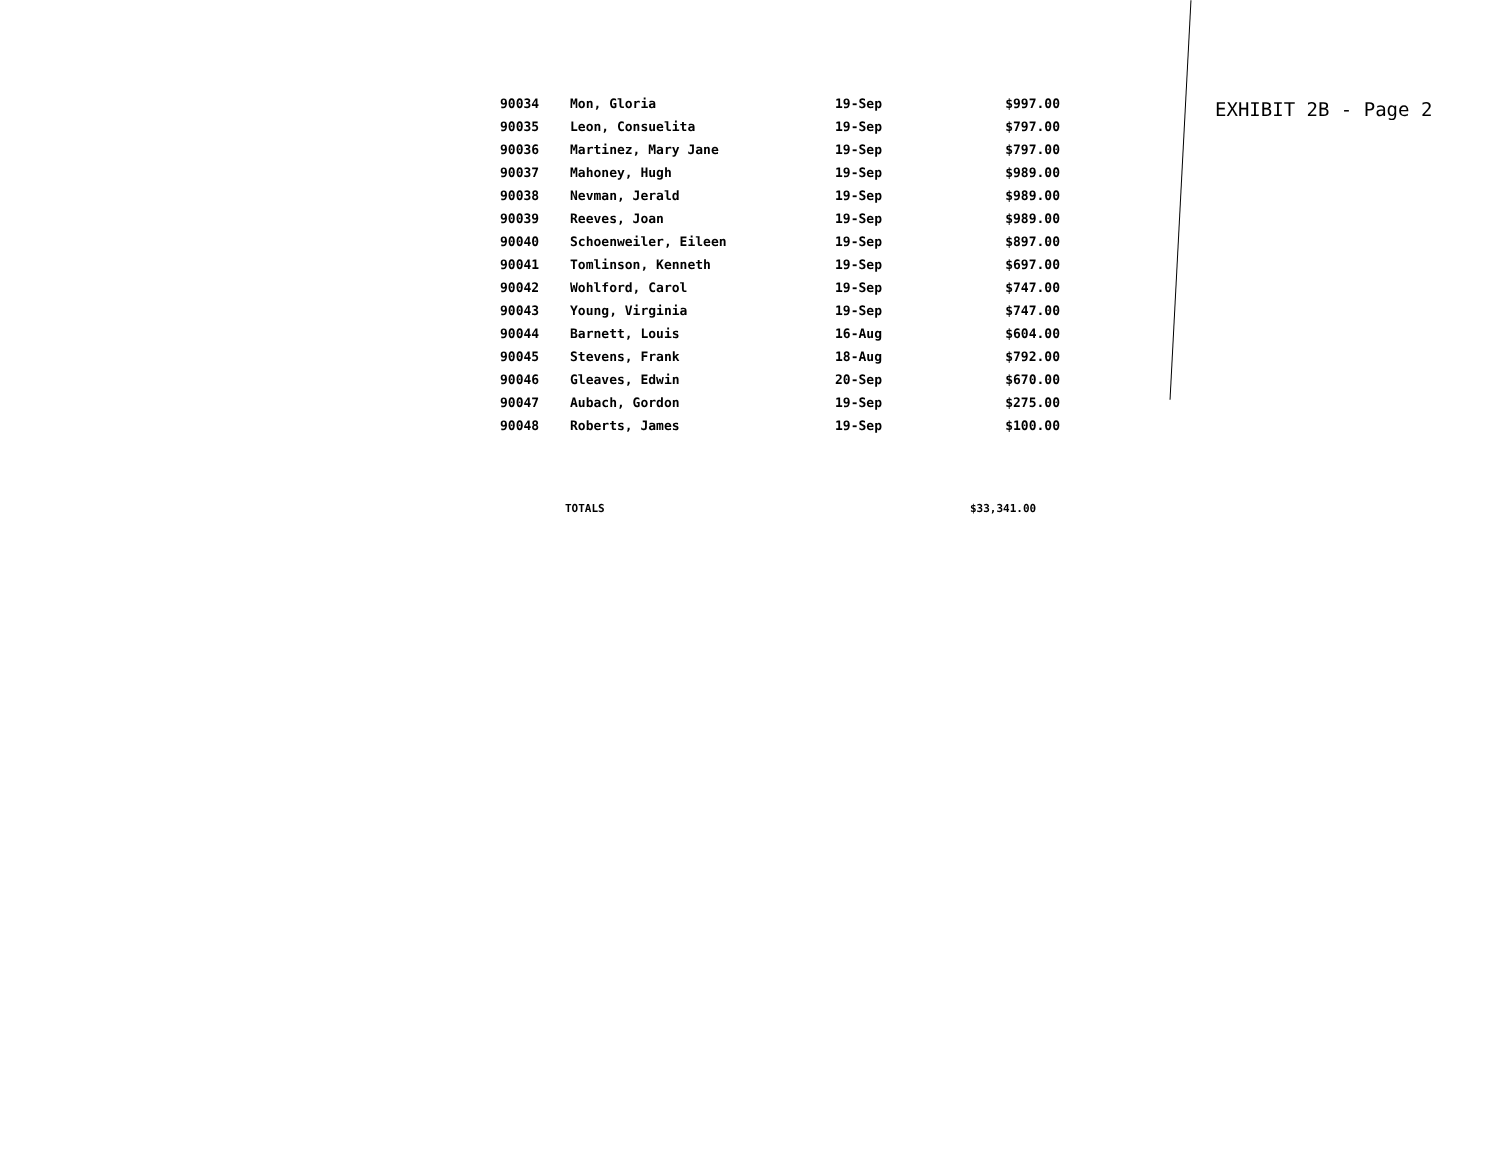| 90034 | Mon, Gloria | 19-Sep | $997.00 |
| 90035 | Leon, Consuelita | 19-Sep | $797.00 |
| 90036 | Martinez, Mary Jane | 19-Sep | $797.00 |
| 90037 | Mahoney, Hugh | 19-Sep | $989.00 |
| 90038 | Nevman, Jerald | 19-Sep | $989.00 |
| 90039 | Reeves, Joan | 19-Sep | $989.00 |
| 90040 | Schoenweiler, Eileen | 19-Sep | $897.00 |
| 90041 | Tomlinson, Kenneth | 19-Sep | $697.00 |
| 90042 | Wohlford, Carol | 19-Sep | $747.00 |
| 90043 | Young, Virginia | 19-Sep | $747.00 |
| 90044 | Barnett, Louis | 16-Aug | $604.00 |
| 90045 | Stevens, Frank | 18-Aug | $792.00 |
| 90046 | Gleaves, Edwin | 20-Sep | $670.00 |
| 90047 | Aubach, Gordon | 19-Sep | $275.00 |
| 90048 | Roberts, James | 19-Sep | $100.00 |
TOTALS $33,341.00
EXHIBIT 2B - Page 2